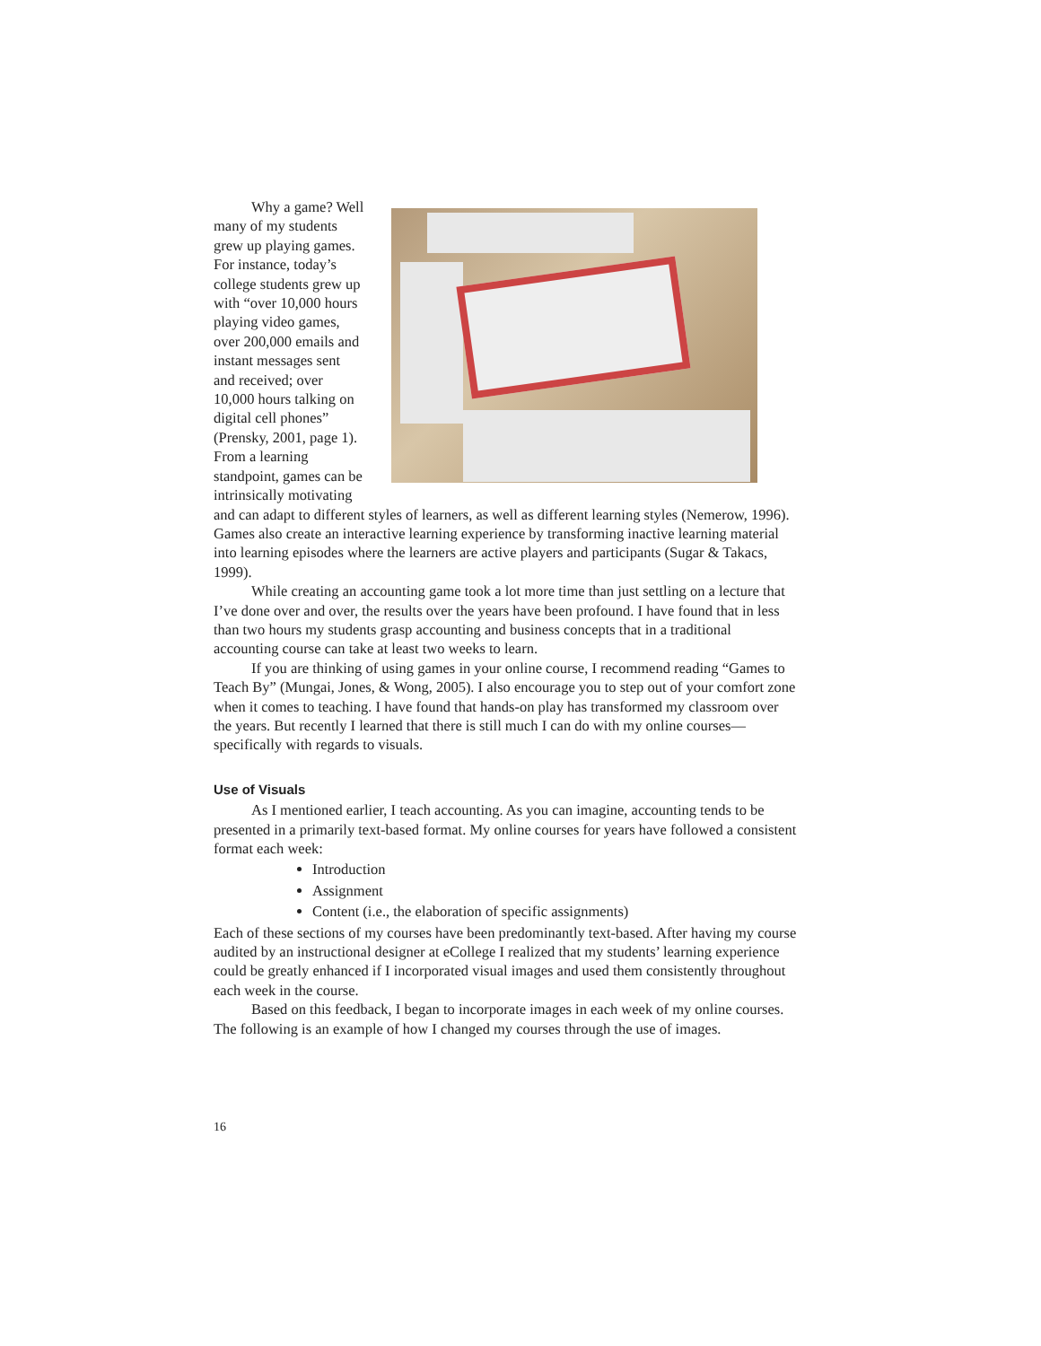Why a game? Well many of my students grew up playing games. For instance, today’s college students grew up with “over 10,000 hours playing video games, over 200,000 emails and instant messages sent and received; over 10,000 hours talking on digital cell phones” (Prensky, 2001, page 1). From a learning standpoint, games can be intrinsically motivating and can adapt to different styles of learners, as well as different learning styles (Nemerow, 1996). Games also create an interactive learning experience by transforming inactive learning material into learning episodes where the learners are active players and participants (Sugar & Takacs, 1999).
While creating an accounting game took a lot more time than just settling on a lecture that I’ve done over and over, the results over the years have been profound. I have found that in less than two hours my students grasp accounting and business concepts that in a traditional accounting course can take at least two weeks to learn.
If you are thinking of using games in your online course, I recommend reading “Games to Teach By” (Mungai, Jones, & Wong, 2005). I also encourage you to step out of your comfort zone when it comes to teaching. I have found that hands-on play has transformed my classroom over the years. But recently I learned that there is still much I can do with my online courses—specifically with regards to visuals.
Use of Visuals
As I mentioned earlier, I teach accounting. As you can imagine, accounting tends to be presented in a primarily text-based format. My online courses for years have followed a consistent format each week:
Introduction
Assignment
Content (i.e., the elaboration of specific assignments)
Each of these sections of my courses have been predominantly text-based. After having my course audited by an instructional designer at eCollege I realized that my students’ learning experience could be greatly enhanced if I incorporated visual images and used them consistently throughout each week in the course.
Based on this feedback, I began to incorporate images in each week of my online courses. The following is an example of how I changed my courses through the use of images.
16